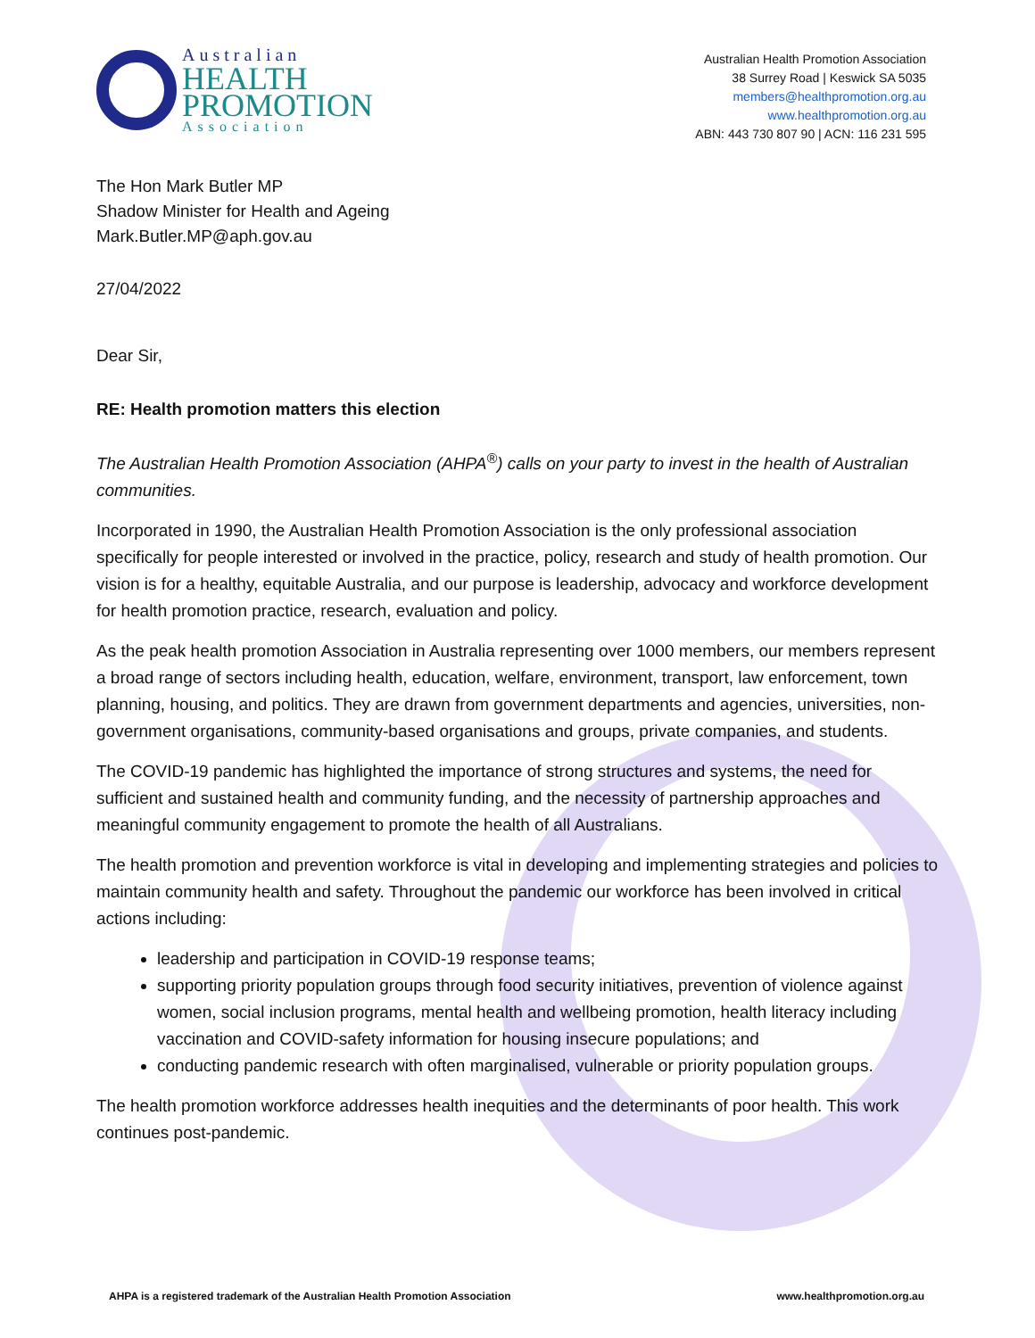Australian
HEALTH
PROMOTION
Association
Australian Health Promotion Association
38 Surrey Road | Keswick SA 5035
members@healthpromotion.org.au
www.healthpromotion.org.au
ABN: 443 730 807 90 | ACN: 116 231 595
The Hon Mark Butler MP
Shadow Minister for Health and Ageing
Mark.Butler.MP@aph.gov.au
27/04/2022
Dear Sir,
RE: Health promotion matters this election
The Australian Health Promotion Association (AHPA<sup>®</sup>) calls on your party to invest in the health of Australian communities.
Incorporated in 1990, the Australian Health Promotion Association is the only professional association specifically for people interested or involved in the practice, policy, research and study of health promotion. Our vision is for a healthy, equitable Australia, and our purpose is leadership, advocacy and workforce development for health promotion practice, research, evaluation and policy.
As the peak health promotion Association in Australia representing over 1000 members, our members represent a broad range of sectors including health, education, welfare, environment, transport, law enforcement, town planning, housing, and politics. They are drawn from government departments and agencies, universities, non-government organisations, community-based organisations and groups, private companies, and students.
The COVID-19 pandemic has highlighted the importance of strong structures and systems, the need for sufficient and sustained health and community funding, and the necessity of partnership approaches and meaningful community engagement to promote the health of all Australians.
The health promotion and prevention workforce is vital in developing and implementing strategies and policies to maintain community health and safety. Throughout the pandemic our workforce has been involved in critical actions including:
leadership and participation in COVID-19 response teams;
supporting priority population groups through food security initiatives, prevention of violence against women, social inclusion programs, mental health and wellbeing promotion, health literacy including vaccination and COVID-safety information for housing insecure populations; and
conducting pandemic research with often marginalised, vulnerable or priority population groups.
The health promotion workforce addresses health inequities and the determinants of poor health. This work continues post-pandemic.
AHPA is a registered trademark of the Australian Health Promotion Association www.healthpromotion.org.au